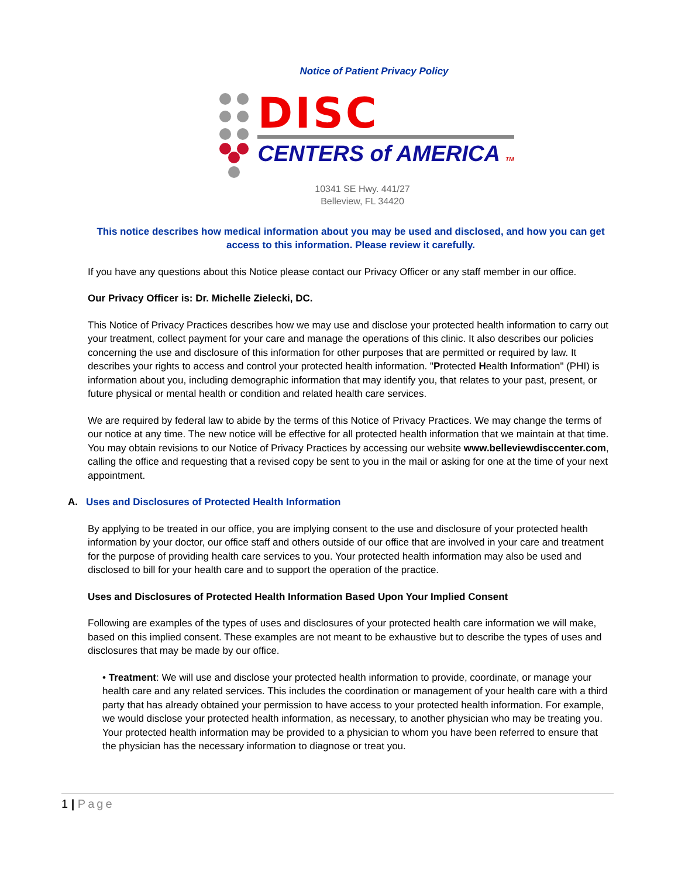Notice of Patient Privacy Policy
DISC
CENTERS of AMERICA TM
10341 SE Hwy. 441/27
Belleview, FL 34420
This notice describes how medical information about you may be used and disclosed, and how you can get access to this information. Please review it carefully.
If you have any questions about this Notice please contact our Privacy Officer or any staff member in our office.
Our Privacy Officer is: Dr. Michelle Zielecki, DC.
This Notice of Privacy Practices describes how we may use and disclose your protected health information to carry out your treatment, collect payment for your care and manage the operations of this clinic. It also describes our policies concerning the use and disclosure of this information for other purposes that are permitted or required by law. It describes your rights to access and control your protected health information. "Protected Health Information" (PHI) is information about you, including demographic information that may identify you, that relates to your past, present, or future physical or mental health or condition and related health care services.
We are required by federal law to abide by the terms of this Notice of Privacy Practices. We may change the terms of our notice at any time. The new notice will be effective for all protected health information that we maintain at that time. You may obtain revisions to our Notice of Privacy Practices by accessing our website www.belleviewdisccenter.com, calling the office and requesting that a revised copy be sent to you in the mail or asking for one at the time of your next appointment.
A. Uses and Disclosures of Protected Health Information
By applying to be treated in our office, you are implying consent to the use and disclosure of your protected health information by your doctor, our office staff and others outside of our office that are involved in your care and treatment for the purpose of providing health care services to you. Your protected health information may also be used and disclosed to bill for your health care and to support the operation of the practice.
Uses and Disclosures of Protected Health Information Based Upon Your Implied Consent
Following are examples of the types of uses and disclosures of your protected health care information we will make, based on this implied consent. These examples are not meant to be exhaustive but to describe the types of uses and disclosures that may be made by our office.
• Treatment: We will use and disclose your protected health information to provide, coordinate, or manage your health care and any related services. This includes the coordination or management of your health care with a third party that has already obtained your permission to have access to your protected health information. For example, we would disclose your protected health information, as necessary, to another physician who may be treating you. Your protected health information may be provided to a physician to whom you have been referred to ensure that the physician has the necessary information to diagnose or treat you.
1 | Page